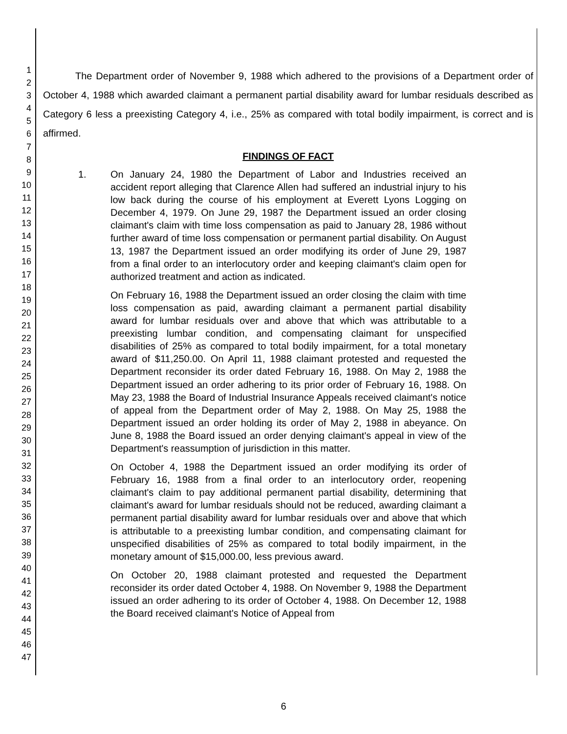1
2
3
4
5
6
7
8
9
10
11
12
13
14
15
16
17
18
19
20
21
22
23
24
25
26
27
28
29
30
31
32
33
34
35
36
37
38
39
40
41
42
43
44
45
46
47
The Department order of November 9, 1988 which adhered to the provisions of a Department order of October 4, 1988 which awarded claimant a permanent partial disability award for lumbar residuals described as Category 6 less a preexisting Category 4, i.e., 25% as compared with total bodily impairment, is correct and is affirmed.
FINDINGS OF FACT
1. On January 24, 1980 the Department of Labor and Industries received an accident report alleging that Clarence Allen had suffered an industrial injury to his low back during the course of his employment at Everett Lyons Logging on December 4, 1979. On June 29, 1987 the Department issued an order closing claimant's claim with time loss compensation as paid to January 28, 1986 without further award of time loss compensation or permanent partial disability. On August 13, 1987 the Department issued an order modifying its order of June 29, 1987 from a final order to an interlocutory order and keeping claimant's claim open for authorized treatment and action as indicated.
On February 16, 1988 the Department issued an order closing the claim with time loss compensation as paid, awarding claimant a permanent partial disability award for lumbar residuals over and above that which was attributable to a preexisting lumbar condition, and compensating claimant for unspecified disabilities of 25% as compared to total bodily impairment, for a total monetary award of $11,250.00. On April 11, 1988 claimant protested and requested the Department reconsider its order dated February 16, 1988. On May 2, 1988 the Department issued an order adhering to its prior order of February 16, 1988. On May 23, 1988 the Board of Industrial Insurance Appeals received claimant's notice of appeal from the Department order of May 2, 1988. On May 25, 1988 the Department issued an order holding its order of May 2, 1988 in abeyance. On June 8, 1988 the Board issued an order denying claimant's appeal in view of the Department's reassumption of jurisdiction in this matter.
On October 4, 1988 the Department issued an order modifying its order of February 16, 1988 from a final order to an interlocutory order, reopening claimant's claim to pay additional permanent partial disability, determining that claimant's award for lumbar residuals should not be reduced, awarding claimant a permanent partial disability award for lumbar residuals over and above that which is attributable to a preexisting lumbar condition, and compensating claimant for unspecified disabilities of 25% as compared to total bodily impairment, in the monetary amount of $15,000.00, less previous award.
On October 20, 1988 claimant protested and requested the Department reconsider its order dated October 4, 1988. On November 9, 1988 the Department issued an order adhering to its order of October 4, 1988. On December 12, 1988 the Board received claimant's Notice of Appeal from
6